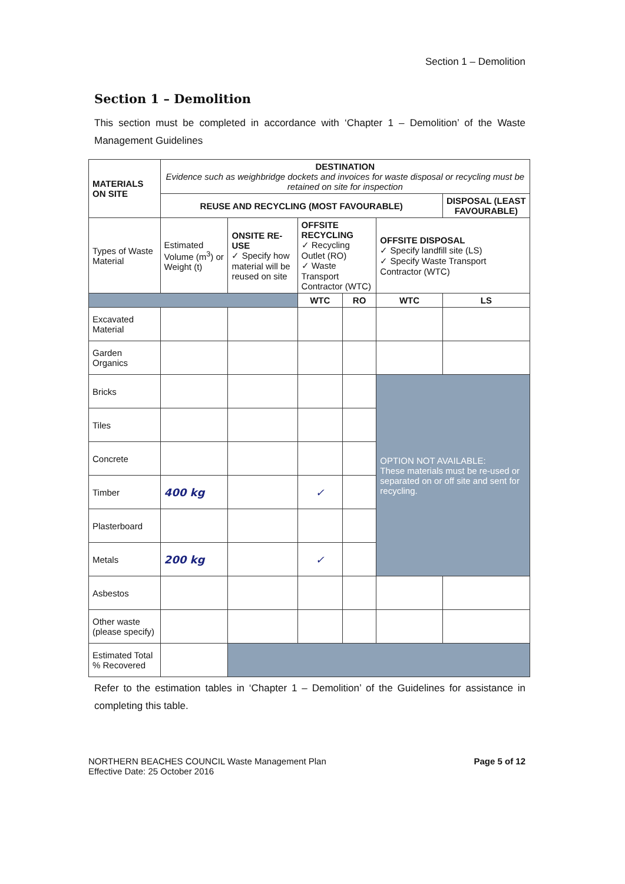Section 1 – Demolition
Section 1 – Demolition
This section must be completed in accordance with ‘Chapter 1 – Demolition’ of the Waste Management Guidelines
| MATERIALS ON SITE | DESTINATION Evidence such as weighbridge dockets and invoices for waste disposal or recycling must be retained on site for inspection | | | | | |
| | REUSE AND RECYCLING (MOST FAVOURABLE) | | | | | DISPOSAL (LEAST FAVOURABLE) |
| Types of Waste Material | Estimated Volume (m<sup>3</sup>) or Weight (t) | ONSITE RE-USE ✓ Specify how material will be reused on site | OFFSITE RECYCLING ✓ Recycling Outlet (RO) ✓ Waste Transport Contractor (WTC) | | OFFSITE DISPOSAL ✓ Specify landfill site (LS) ✓ Specify Waste Transport Contractor (WTC) | |
| | | | WTC | RO | WTC | LS |
| Excavated Material | | | | | | |
| Garden Organics | | | | | | |
| Bricks | | | | | OPTION NOT AVAILABLE: These materials must be re-used or separated on or off site and sent for recycling. | |
| Tiles | | | | | | |
| Concrete | | | | | | |
| Timber | 400 kg | | ✓ | | | |
| Plasterboard | | | | | | |
| Metals | 200 kg | | ✓ | | | |
| Asbestos | | | | | | |
| Other waste (please specify) | | | | | | |
| Estimated Total % Recovered | | | | | | |
Refer to the estimation tables in ‘Chapter 1 – Demolition’ of the Guidelines for assistance in completing this table.
NORTHERN BEACHES COUNCIL Waste Management Plan
Effective Date: 25 October 2016
Page 5 of 12